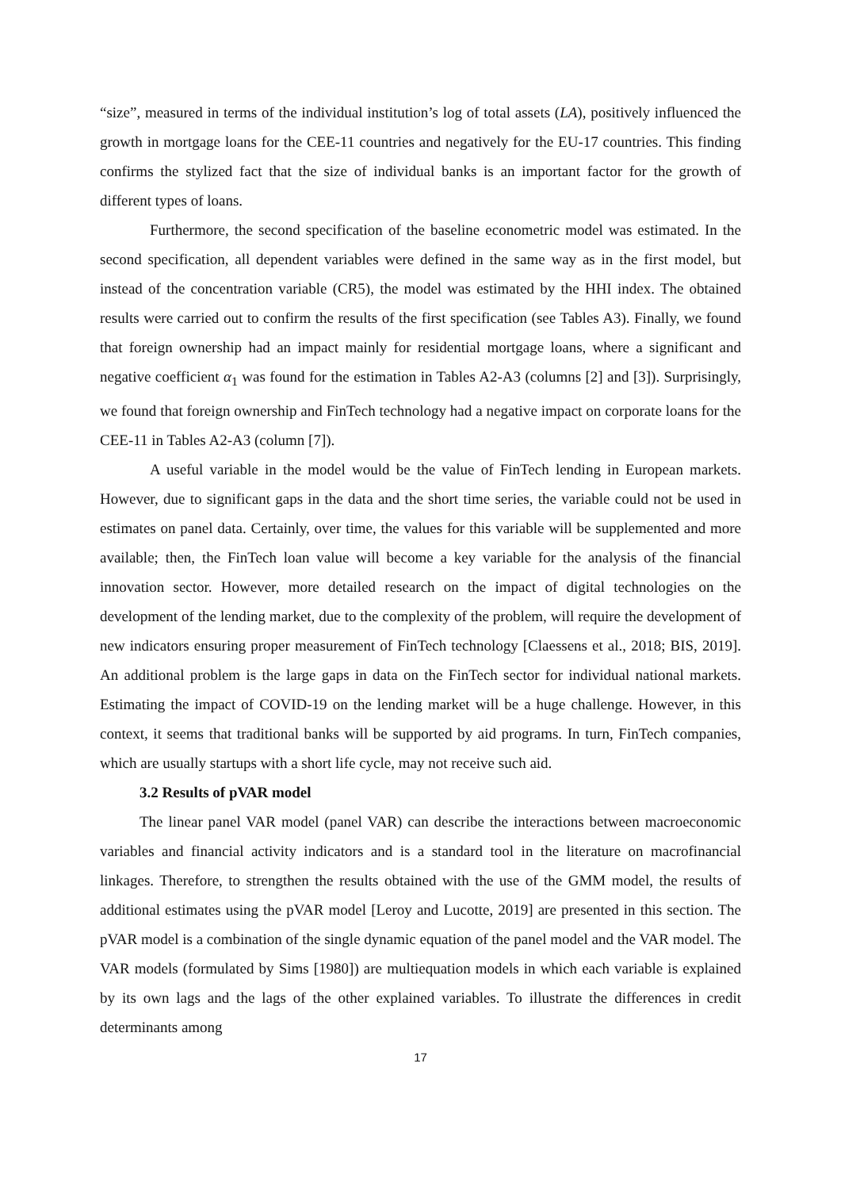“size”, measured in terms of the individual institution’s log of total assets (LA), positively influenced the growth in mortgage loans for the CEE-11 countries and negatively for the EU-17 countries. This finding confirms the stylized fact that the size of individual banks is an important factor for the growth of different types of loans.
Furthermore, the second specification of the baseline econometric model was estimated. In the second specification, all dependent variables were defined in the same way as in the first model, but instead of the concentration variable (CR5), the model was estimated by the HHI index. The obtained results were carried out to confirm the results of the first specification (see Tables A3). Finally, we found that foreign ownership had an impact mainly for residential mortgage loans, where a significant and negative coefficient α<sub>1</sub> was found for the estimation in Tables A2-A3 (columns [2] and [3]). Surprisingly, we found that foreign ownership and FinTech technology had a negative impact on corporate loans for the CEE-11 in Tables A2-A3 (column [7]).
A useful variable in the model would be the value of FinTech lending in European markets. However, due to significant gaps in the data and the short time series, the variable could not be used in estimates on panel data. Certainly, over time, the values for this variable will be supplemented and more available; then, the FinTech loan value will become a key variable for the analysis of the financial innovation sector. However, more detailed research on the impact of digital technologies on the development of the lending market, due to the complexity of the problem, will require the development of new indicators ensuring proper measurement of FinTech technology [Claessens et al., 2018; BIS, 2019]. An additional problem is the large gaps in data on the FinTech sector for individual national markets. Estimating the impact of COVID-19 on the lending market will be a huge challenge. However, in this context, it seems that traditional banks will be supported by aid programs. In turn, FinTech companies, which are usually startups with a short life cycle, may not receive such aid.
3.2 Results of pVAR model
The linear panel VAR model (panel VAR) can describe the interactions between macroeconomic variables and financial activity indicators and is a standard tool in the literature on macrofinancial linkages. Therefore, to strengthen the results obtained with the use of the GMM model, the results of additional estimates using the pVAR model [Leroy and Lucotte, 2019] are presented in this section. The pVAR model is a combination of the single dynamic equation of the panel model and the VAR model. The VAR models (formulated by Sims [1980]) are multiequation models in which each variable is explained by its own lags and the lags of the other explained variables. To illustrate the differences in credit determinants among
17